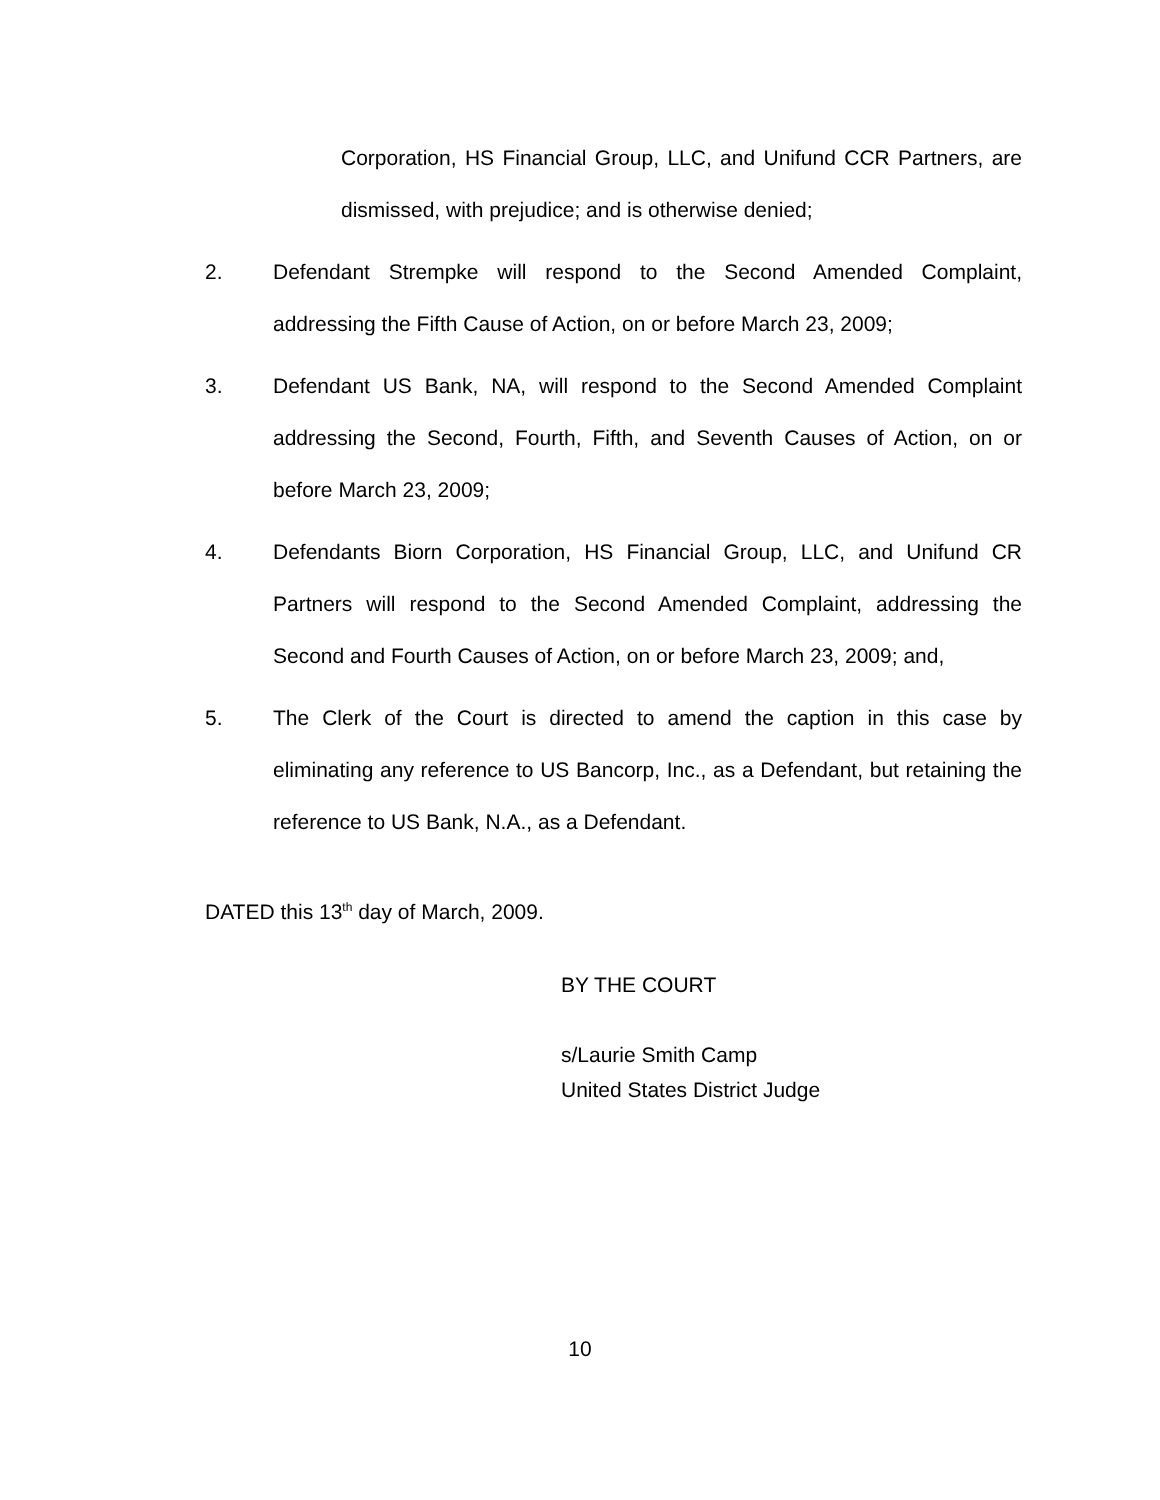Corporation, HS Financial Group, LLC, and Unifund CCR Partners, are dismissed, with prejudice; and is otherwise denied;
2. Defendant Strempke will respond to the Second Amended Complaint, addressing the Fifth Cause of Action, on or before March 23, 2009;
3. Defendant US Bank, NA, will respond to the Second Amended Complaint addressing the Second, Fourth, Fifth, and Seventh Causes of Action, on or before March 23, 2009;
4. Defendants Biorn Corporation, HS Financial Group, LLC, and Unifund CR Partners will respond to the Second Amended Complaint, addressing the Second and Fourth Causes of Action, on or before March 23, 2009; and,
5. The Clerk of the Court is directed to amend the caption in this case by eliminating any reference to US Bancorp, Inc., as a Defendant, but retaining the reference to US Bank, N.A., as a Defendant.
DATED this 13<sup>th</sup> day of March, 2009.
BY THE COURT
s/Laurie Smith Camp
United States District Judge
10